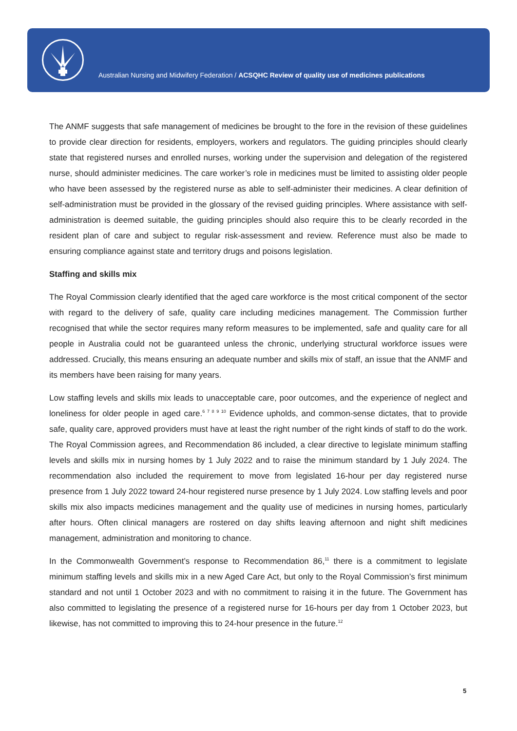Australian Nursing and Midwifery Federation / ACSQHC Review of quality use of medicines publications
The ANMF suggests that safe management of medicines be brought to the fore in the revision of these guidelines to provide clear direction for residents, employers, workers and regulators. The guiding principles should clearly state that registered nurses and enrolled nurses, working under the supervision and delegation of the registered nurse, should administer medicines. The care worker’s role in medicines must be limited to assisting older people who have been assessed by the registered nurse as able to self-administer their medicines. A clear definition of self-administration must be provided in the glossary of the revised guiding principles. Where assistance with self-administration is deemed suitable, the guiding principles should also require this to be clearly recorded in the resident plan of care and subject to regular risk-assessment and review. Reference must also be made to ensuring compliance against state and territory drugs and poisons legislation.
Staffing and skills mix
The Royal Commission clearly identified that the aged care workforce is the most critical component of the sector with regard to the delivery of safe, quality care including medicines management. The Commission further recognised that while the sector requires many reform measures to be implemented, safe and quality care for all people in Australia could not be guaranteed unless the chronic, underlying structural workforce issues were addressed. Crucially, this means ensuring an adequate number and skills mix of staff, an issue that the ANMF and its members have been raising for many years.
Low staffing levels and skills mix leads to unacceptable care, poor outcomes, and the experience of neglect and loneliness for older people in aged care.<sup>6 7 8 9 10</sup> Evidence upholds, and common-sense dictates, that to provide safe, quality care, approved providers must have at least the right number of the right kinds of staff to do the work. The Royal Commission agrees, and Recommendation 86 included, a clear directive to legislate minimum staffing levels and skills mix in nursing homes by 1 July 2022 and to raise the minimum standard by 1 July 2024. The recommendation also included the requirement to move from legislated 16-hour per day registered nurse presence from 1 July 2022 toward 24-hour registered nurse presence by 1 July 2024. Low staffing levels and poor skills mix also impacts medicines management and the quality use of medicines in nursing homes, particularly after hours. Often clinical managers are rostered on day shifts leaving afternoon and night shift medicines management, administration and monitoring to chance.
In the Commonwealth Government’s response to Recommendation 86,<sup>11</sup> there is a commitment to legislate minimum staffing levels and skills mix in a new Aged Care Act, but only to the Royal Commission’s first minimum standard and not until 1 October 2023 and with no commitment to raising it in the future. The Government has also committed to legislating the presence of a registered nurse for 16-hours per day from 1 October 2023, but likewise, has not committed to improving this to 24-hour presence in the future.<sup>12</sup>
5